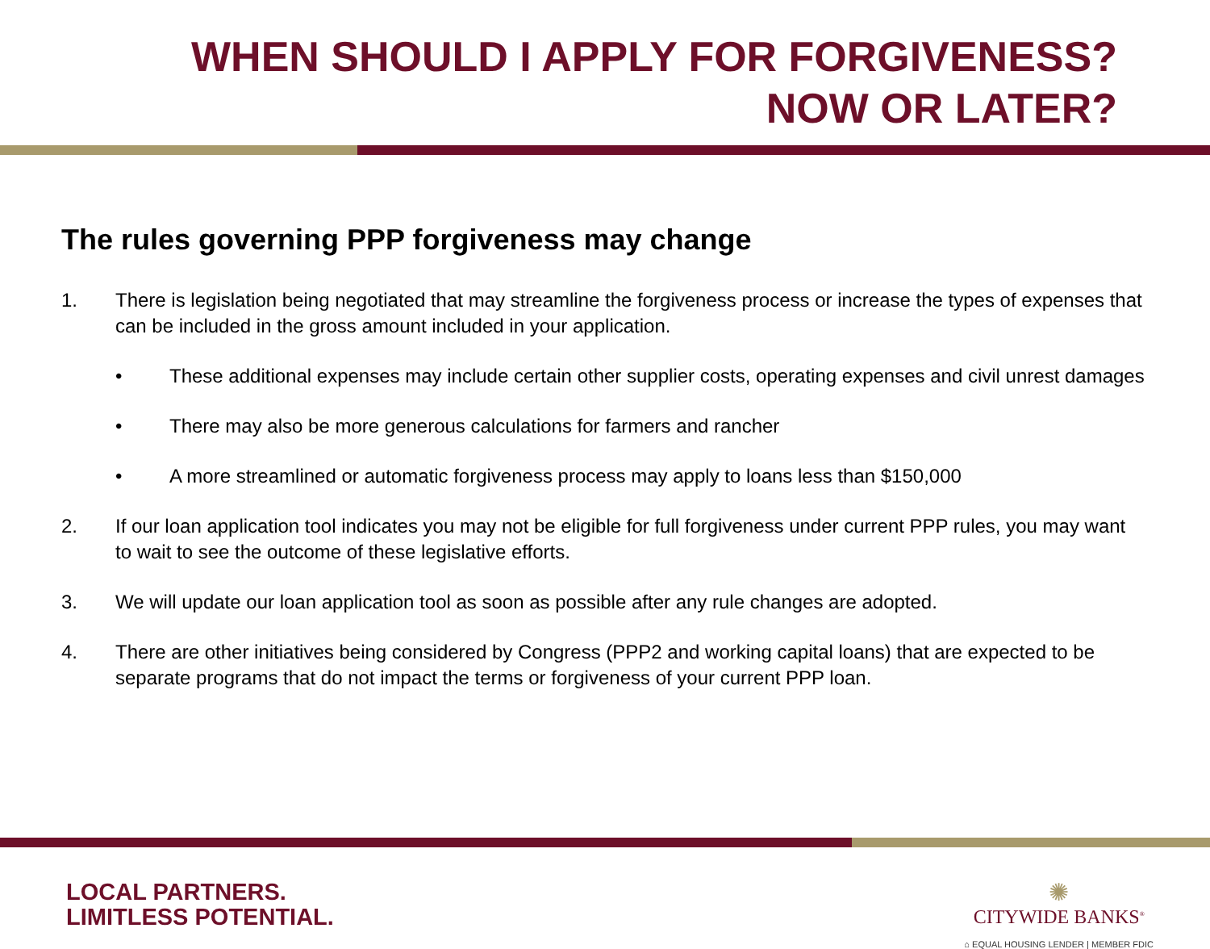WHEN SHOULD I APPLY FOR FORGIVENESS?
NOW OR LATER?
The rules governing PPP forgiveness may change
1. There is legislation being negotiated that may streamline the forgiveness process or increase the types of expenses that can be included in the gross amount included in your application.
• These additional expenses may include certain other supplier costs, operating expenses and civil unrest damages
• There may also be more generous calculations for farmers and rancher
• A more streamlined or automatic forgiveness process may apply to loans less than $150,000
2. If our loan application tool indicates you may not be eligible for full forgiveness under current PPP rules, you may want to wait to see the outcome of these legislative efforts.
3. We will update our loan application tool as soon as possible after any rule changes are adopted.
4. There are other initiatives being considered by Congress (PPP2 and working capital loans) that are expected to be separate programs that do not impact the terms or forgiveness of your current PPP loan.
LOCAL PARTNERS.
LIMITLESS POTENTIAL.
✺
CITYWIDE BANKS<sup>®</sup>
⌂ EQUAL HOUSING LENDER | MEMBER FDIC